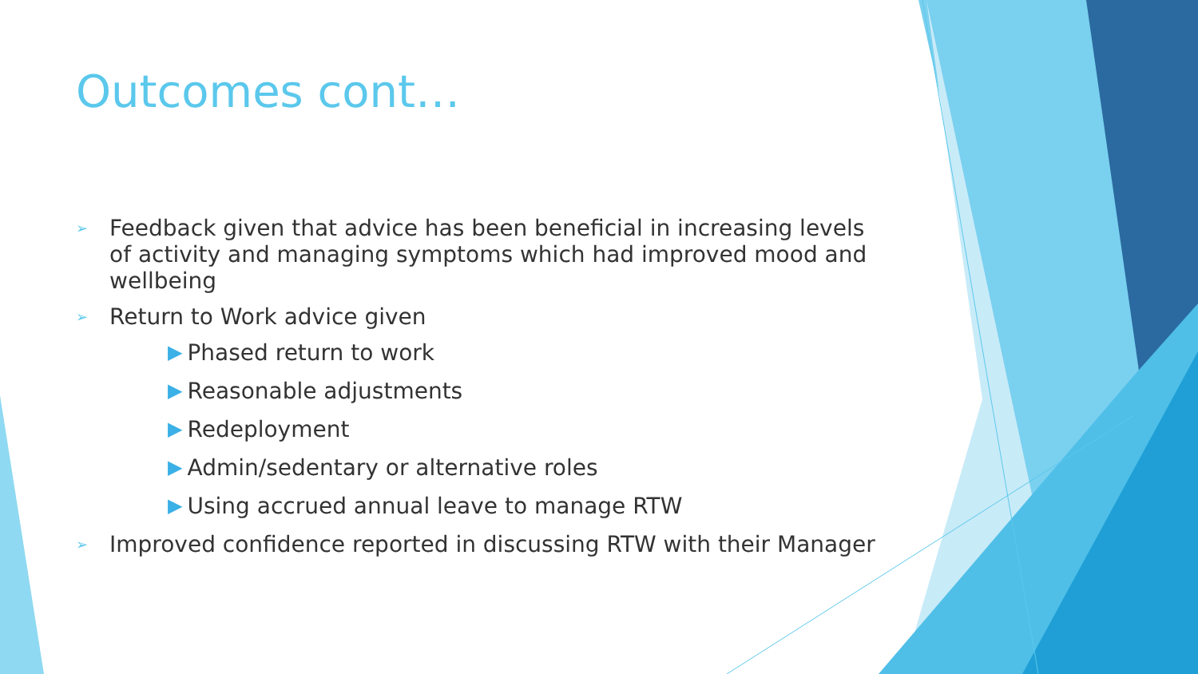Outcomes cont…
➢ Feedback given that advice has been beneficial in increasing levels of activity and managing symptoms which had improved mood and wellbeing
➢ Return to Work advice given
▶ Phased return to work
▶ Reasonable adjustments
▶ Redeployment
▶ Admin/sedentary or alternative roles
▶ Using accrued annual leave to manage RTW
➢ Improved confidence reported in discussing RTW with their Manager